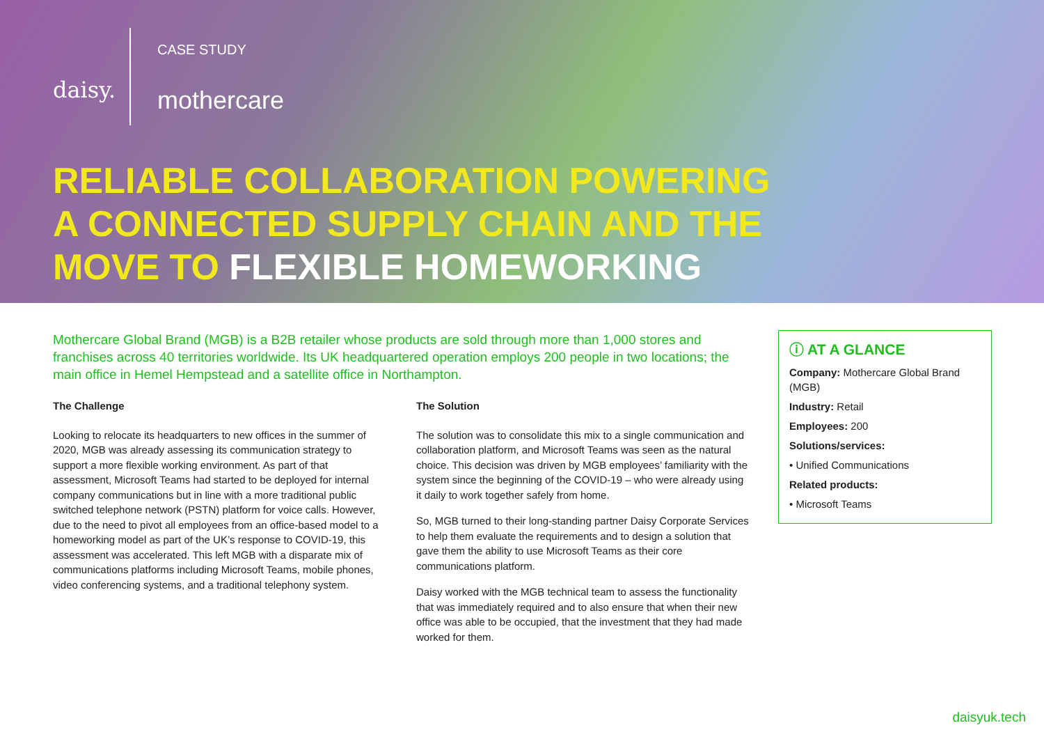daisy.
CASE STUDY
mothercare
RELIABLE COLLABORATION POWERING
A CONNECTED SUPPLY CHAIN AND THE
MOVE TO FLEXIBLE HOMEWORKING
Mothercare Global Brand (MGB) is a B2B retailer whose products are sold through more than 1,000 stores and franchises across 40 territories worldwide. Its UK headquartered operation employs 200 people in two locations; the main office in Hemel Hempstead and a satellite office in Northampton.
The Challenge
Looking to relocate its headquarters to new offices in the summer of 2020, MGB was already assessing its communication strategy to support a more flexible working environment. As part of that assessment, Microsoft Teams had started to be deployed for internal company communications but in line with a more traditional public switched telephone network (PSTN) platform for voice calls. However, due to the need to pivot all employees from an office-based model to a homeworking model as part of the UK’s response to COVID-19, this assessment was accelerated. This left MGB with a disparate mix of communications platforms including Microsoft Teams, mobile phones, video conferencing systems, and a traditional telephony system.
The Solution
The solution was to consolidate this mix to a single communication and collaboration platform, and Microsoft Teams was seen as the natural choice. This decision was driven by MGB employees’ familiarity with the system since the beginning of the COVID-19 – who were already using it daily to work together safely from home.
So, MGB turned to their long-standing partner Daisy Corporate Services to help them evaluate the requirements and to design a solution that gave them the ability to use Microsoft Teams as their core communications platform.
Daisy worked with the MGB technical team to assess the functionality that was immediately required and to also ensure that when their new office was able to be occupied, that the investment that they had made worked for them.
ⓘ AT A GLANCE
Company: Mothercare Global Brand (MGB)
Industry: Retail
Employees: 200
Solutions/services:
• Unified Communications
Related products:
• Microsoft Teams
daisyuk.tech